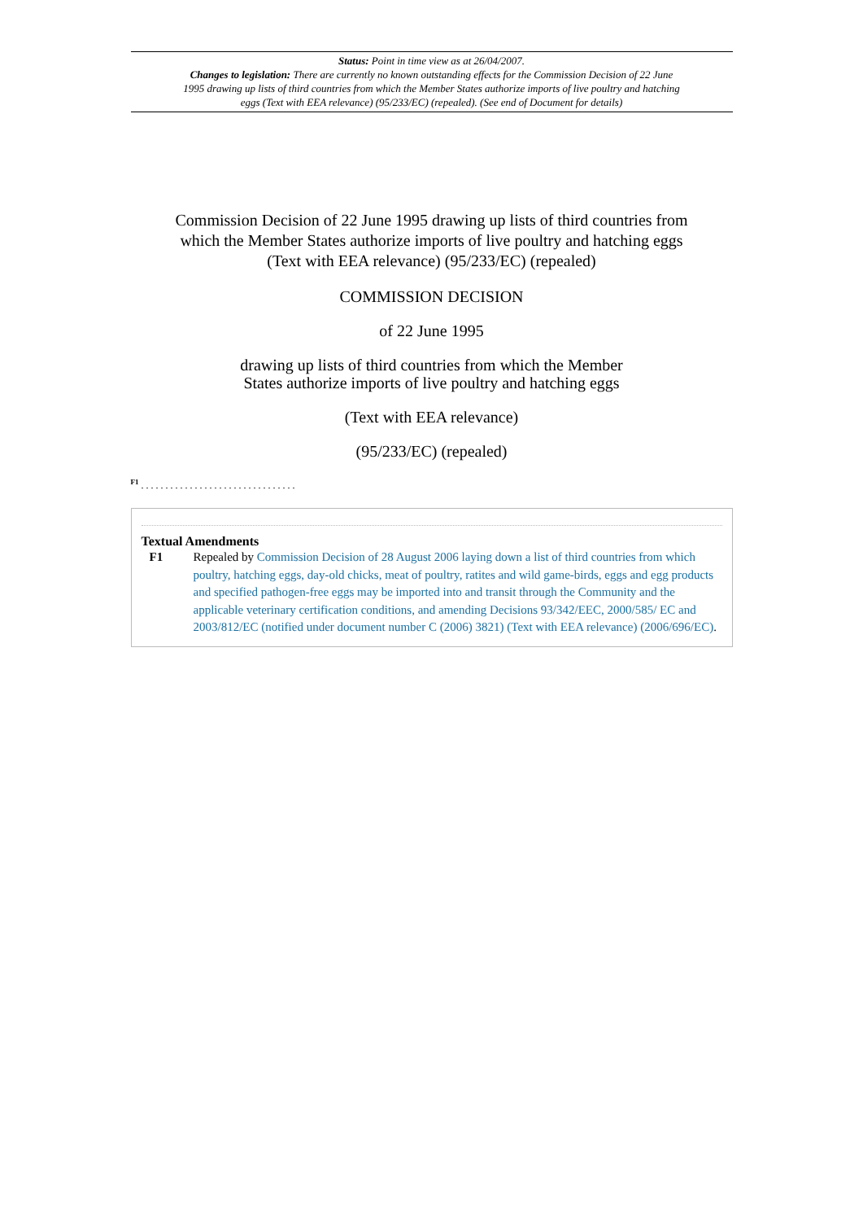Status: Point in time view as at 26/04/2007.
Changes to legislation: There are currently no known outstanding effects for the Commission Decision of 22 June 1995 drawing up lists of third countries from which the Member States authorize imports of live poultry and hatching eggs (Text with EEA relevance) (95/233/EC) (repealed). (See end of Document for details)
Commission Decision of 22 June 1995 drawing up lists of third countries from which the Member States authorize imports of live poultry and hatching eggs (Text with EEA relevance) (95/233/EC) (repealed)
COMMISSION DECISION
of 22 June 1995
drawing up lists of third countries from which the Member
States authorize imports of live poultry and hatching eggs
(Text with EEA relevance)
(95/233/EC) (repealed)
<sup>F1</sup> . . . . . . . . . . . . . . . . . . . . . . . . . . . . . . . .
Textual Amendments
F1 Repealed by Commission Decision of 28 August 2006 laying down a list of third countries from which poultry, hatching eggs, day-old chicks, meat of poultry, ratites and wild game-birds, eggs and egg products and specified pathogen-free eggs may be imported into and transit through the Community and the applicable veterinary certification conditions, and amending Decisions 93/342/EEC, 2000/585/ EC and 2003/812/EC (notified under document number C (2006) 3821) (Text with EEA relevance) (2006/696/EC).